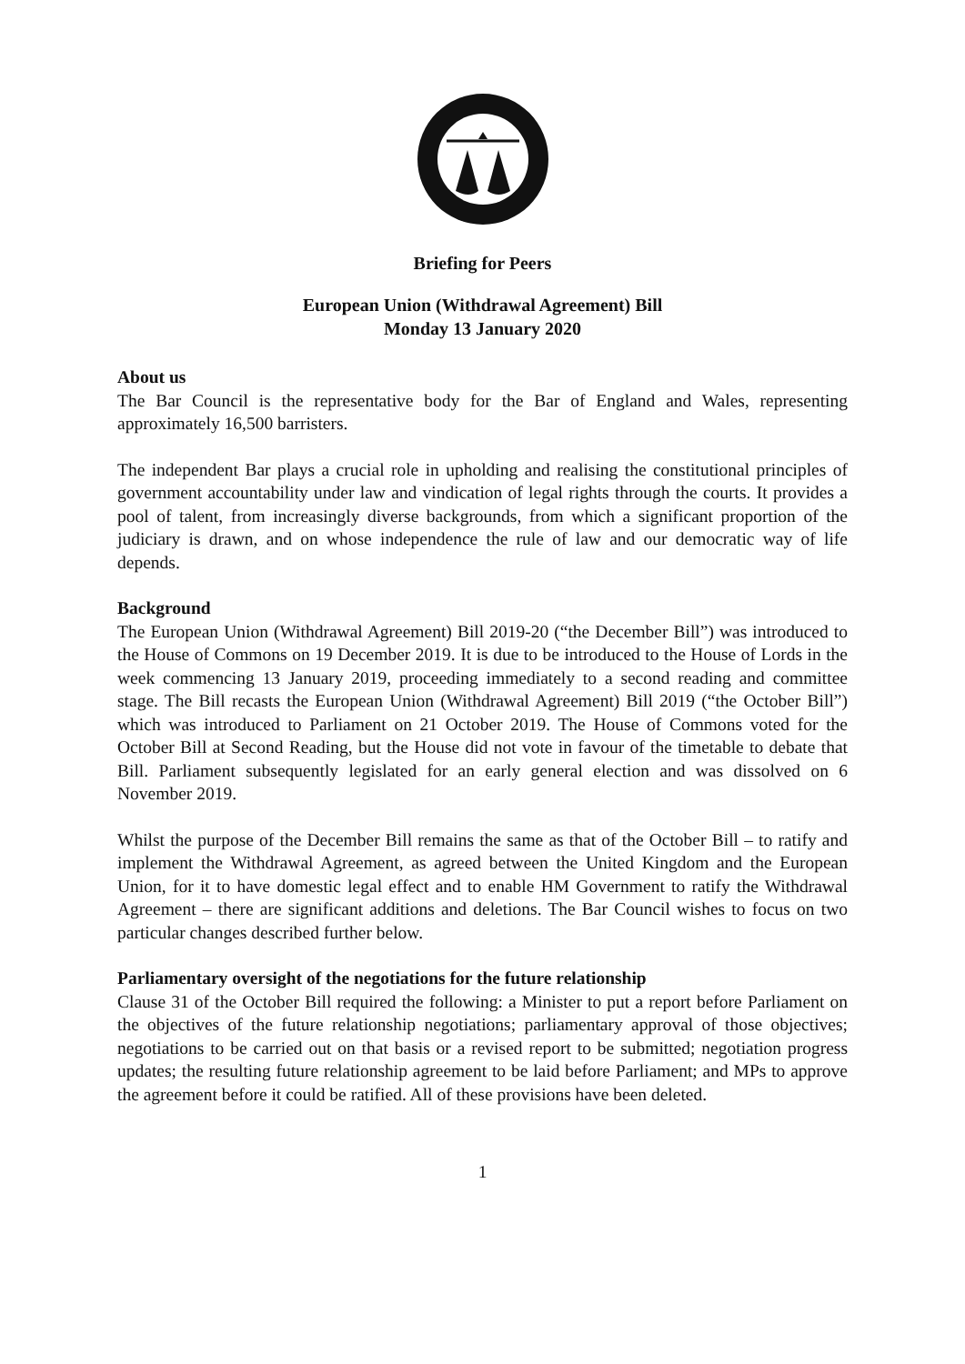Briefing for Peers
European Union (Withdrawal Agreement) Bill
Monday 13 January 2020
About us
The Bar Council is the representative body for the Bar of England and Wales, representing approximately 16,500 barristers.
The independent Bar plays a crucial role in upholding and realising the constitutional principles of government accountability under law and vindication of legal rights through the courts. It provides a pool of talent, from increasingly diverse backgrounds, from which a significant proportion of the judiciary is drawn, and on whose independence the rule of law and our democratic way of life depends.
Background
The European Union (Withdrawal Agreement) Bill 2019-20 (“the December Bill”) was introduced to the House of Commons on 19 December 2019. It is due to be introduced to the House of Lords in the week commencing 13 January 2019, proceeding immediately to a second reading and committee stage. The Bill recasts the European Union (Withdrawal Agreement) Bill 2019 (“the October Bill”) which was introduced to Parliament on 21 October 2019. The House of Commons voted for the October Bill at Second Reading, but the House did not vote in favour of the timetable to debate that Bill. Parliament subsequently legislated for an early general election and was dissolved on 6 November 2019.
Whilst the purpose of the December Bill remains the same as that of the October Bill – to ratify and implement the Withdrawal Agreement, as agreed between the United Kingdom and the European Union, for it to have domestic legal effect and to enable HM Government to ratify the Withdrawal Agreement – there are significant additions and deletions. The Bar Council wishes to focus on two particular changes described further below.
Parliamentary oversight of the negotiations for the future relationship
Clause 31 of the October Bill required the following: a Minister to put a report before Parliament on the objectives of the future relationship negotiations; parliamentary approval of those objectives; negotiations to be carried out on that basis or a revised report to be submitted; negotiation progress updates; the resulting future relationship agreement to be laid before Parliament; and MPs to approve the agreement before it could be ratified. All of these provisions have been deleted.
1